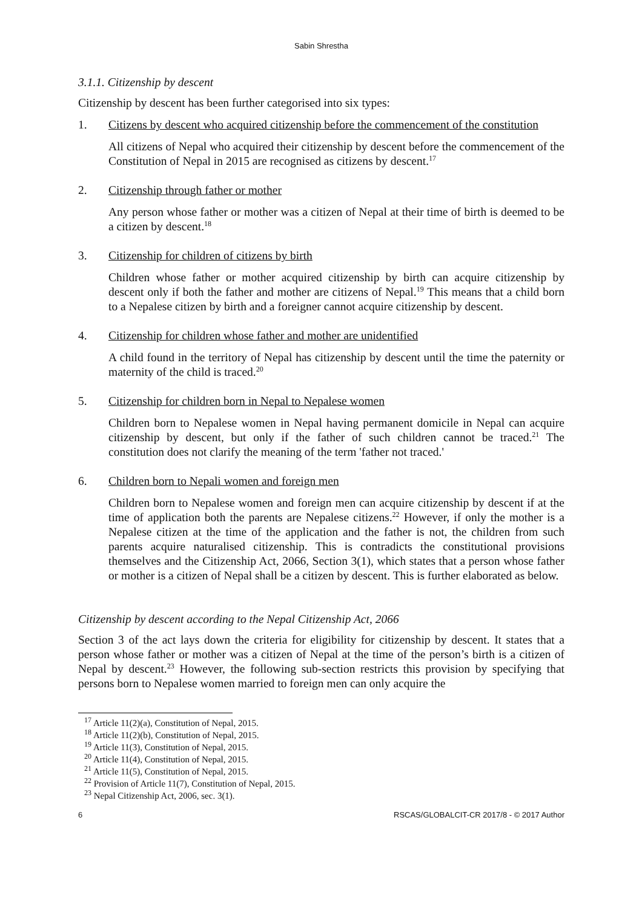Sabin Shrestha
3.1.1. Citizenship by descent
Citizenship by descent has been further categorised into six types:
1. Citizens by descent who acquired citizenship before the commencement of the constitution
All citizens of Nepal who acquired their citizenship by descent before the commencement of the Constitution of Nepal in 2015 are recognised as citizens by descent.<sup>17</sup>
2. Citizenship through father or mother
Any person whose father or mother was a citizen of Nepal at their time of birth is deemed to be a citizen by descent.<sup>18</sup>
3. Citizenship for children of citizens by birth
Children whose father or mother acquired citizenship by birth can acquire citizenship by descent only if both the father and mother are citizens of Nepal.<sup>19</sup> This means that a child born to a Nepalese citizen by birth and a foreigner cannot acquire citizenship by descent.
4. Citizenship for children whose father and mother are unidentified
A child found in the territory of Nepal has citizenship by descent until the time the paternity or maternity of the child is traced.<sup>20</sup>
5. Citizenship for children born in Nepal to Nepalese women
Children born to Nepalese women in Nepal having permanent domicile in Nepal can acquire citizenship by descent, but only if the father of such children cannot be traced.<sup>21</sup> The constitution does not clarify the meaning of the term 'father not traced.'
6. Children born to Nepali women and foreign men
Children born to Nepalese women and foreign men can acquire citizenship by descent if at the time of application both the parents are Nepalese citizens.<sup>22</sup> However, if only the mother is a Nepalese citizen at the time of the application and the father is not, the children from such parents acquire naturalised citizenship. This is contradicts the constitutional provisions themselves and the Citizenship Act, 2066, Section 3(1), which states that a person whose father or mother is a citizen of Nepal shall be a citizen by descent. This is further elaborated as below.
Citizenship by descent according to the Nepal Citizenship Act, 2066
Section 3 of the act lays down the criteria for eligibility for citizenship by descent. It states that a person whose father or mother was a citizen of Nepal at the time of the person’s birth is a citizen of Nepal by descent.<sup>23</sup> However, the following sub-section restricts this provision by specifying that persons born to Nepalese women married to foreign men can only acquire the
<sup>17</sup> Article 11(2)(a), Constitution of Nepal, 2015.
<sup>18</sup> Article 11(2)(b), Constitution of Nepal, 2015.
<sup>19</sup> Article 11(3), Constitution of Nepal, 2015.
<sup>20</sup> Article 11(4), Constitution of Nepal, 2015.
<sup>21</sup> Article 11(5), Constitution of Nepal, 2015.
<sup>22</sup> Provision of Article 11(7), Constitution of Nepal, 2015.
<sup>23</sup> Nepal Citizenship Act, 2006, sec. 3(1).
6 RSCAS/GLOBALCIT-CR 2017/8 - © 2017 Author